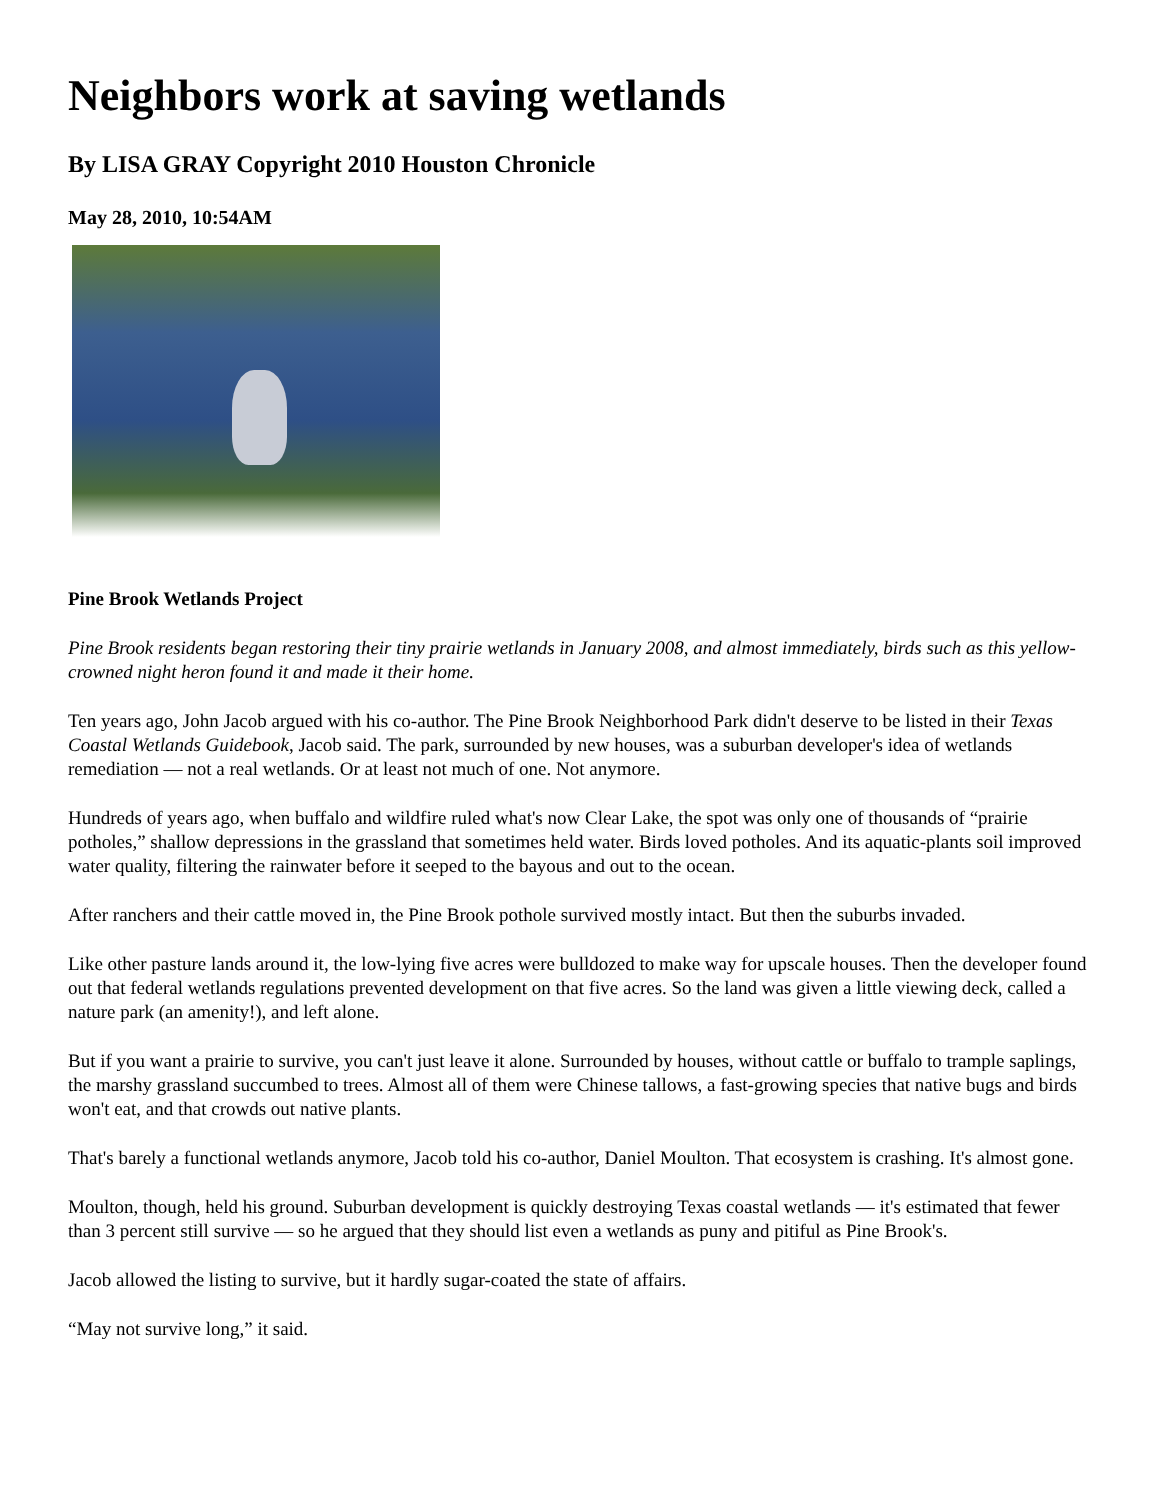Neighbors work at saving wetlands
By LISA GRAY Copyright 2010 Houston Chronicle
May 28, 2010, 10:54AM
Pine Brook Wetlands Project
Pine Brook residents began restoring their tiny prairie wetlands in January 2008, and almost immediately, birds such as this yellow-crowned night heron found it and made it their home.
Ten years ago, John Jacob argued with his co-author. The Pine Brook Neighborhood Park didn't deserve to be listed in their Texas Coastal Wetlands Guidebook, Jacob said. The park, surrounded by new houses, was a suburban developer's idea of wetlands remediation — not a real wetlands. Or at least not much of one. Not anymore.
Hundreds of years ago, when buffalo and wildfire ruled what's now Clear Lake, the spot was only one of thousands of “prairie potholes,” shallow depressions in the grassland that sometimes held water. Birds loved potholes. And its aquatic-plants soil improved water quality, filtering the rainwater before it seeped to the bayous and out to the ocean.
After ranchers and their cattle moved in, the Pine Brook pothole survived mostly intact. But then the suburbs invaded.
Like other pasture lands around it, the low-lying five acres were bulldozed to make way for upscale houses. Then the developer found out that federal wetlands regulations prevented development on that five acres. So the land was given a little viewing deck, called a nature park (an amenity!), and left alone.
But if you want a prairie to survive, you can't just leave it alone. Surrounded by houses, without cattle or buffalo to trample saplings, the marshy grassland succumbed to trees. Almost all of them were Chinese tallows, a fast-growing species that native bugs and birds won't eat, and that crowds out native plants.
That's barely a functional wetlands anymore, Jacob told his co-author, Daniel Moulton. That ecosystem is crashing. It's almost gone.
Moulton, though, held his ground. Suburban development is quickly destroying Texas coastal wetlands — it's estimated that fewer than 3 percent still survive — so he argued that they should list even a wetlands as puny and pitiful as Pine Brook's.
Jacob allowed the listing to survive, but it hardly sugar-coated the state of affairs.
“May not survive long,” it said.